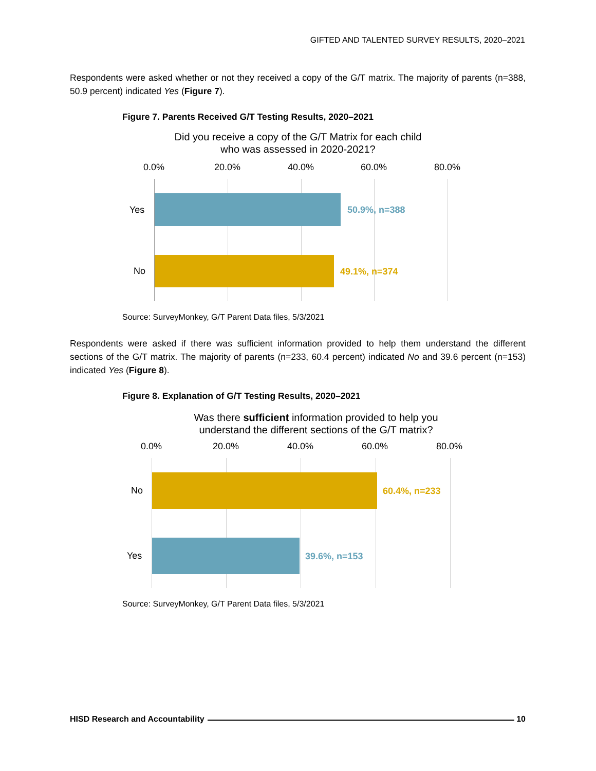GIFTED AND TALENTED SURVEY RESULTS, 2020–2021
Respondents were asked whether or not they received a copy of the G/T matrix. The majority of parents (n=388, 50.9 percent) indicated Yes (Figure 7).
Figure 7. Parents Received G/T Testing Results, 2020–2021
Did you receive a copy of the G/T Matrix for each child
who was assessed in 2020-2021?
0.0% 20.0% 40.0% 60.0% 80.0%
Yes 50.9%, n=388
No 49.1%, n=374
Source: SurveyMonkey, G/T Parent Data files, 5/3/2021
Respondents were asked if there was sufficient information provided to help them understand the different sections of the G/T matrix. The majority of parents (n=233, 60.4 percent) indicated No and 39.6 percent (n=153) indicated Yes (Figure 8).
Figure 8. Explanation of G/T Testing Results, 2020–2021
Was there sufficient information provided to help you
understand the different sections of the G/T matrix?
0.0% 20.0% 40.0% 60.0% 80.0%
No 60.4%, n=233
Yes 39.6%, n=153
Source: SurveyMonkey, G/T Parent Data files, 5/3/2021
HISD Research and Accountability 10